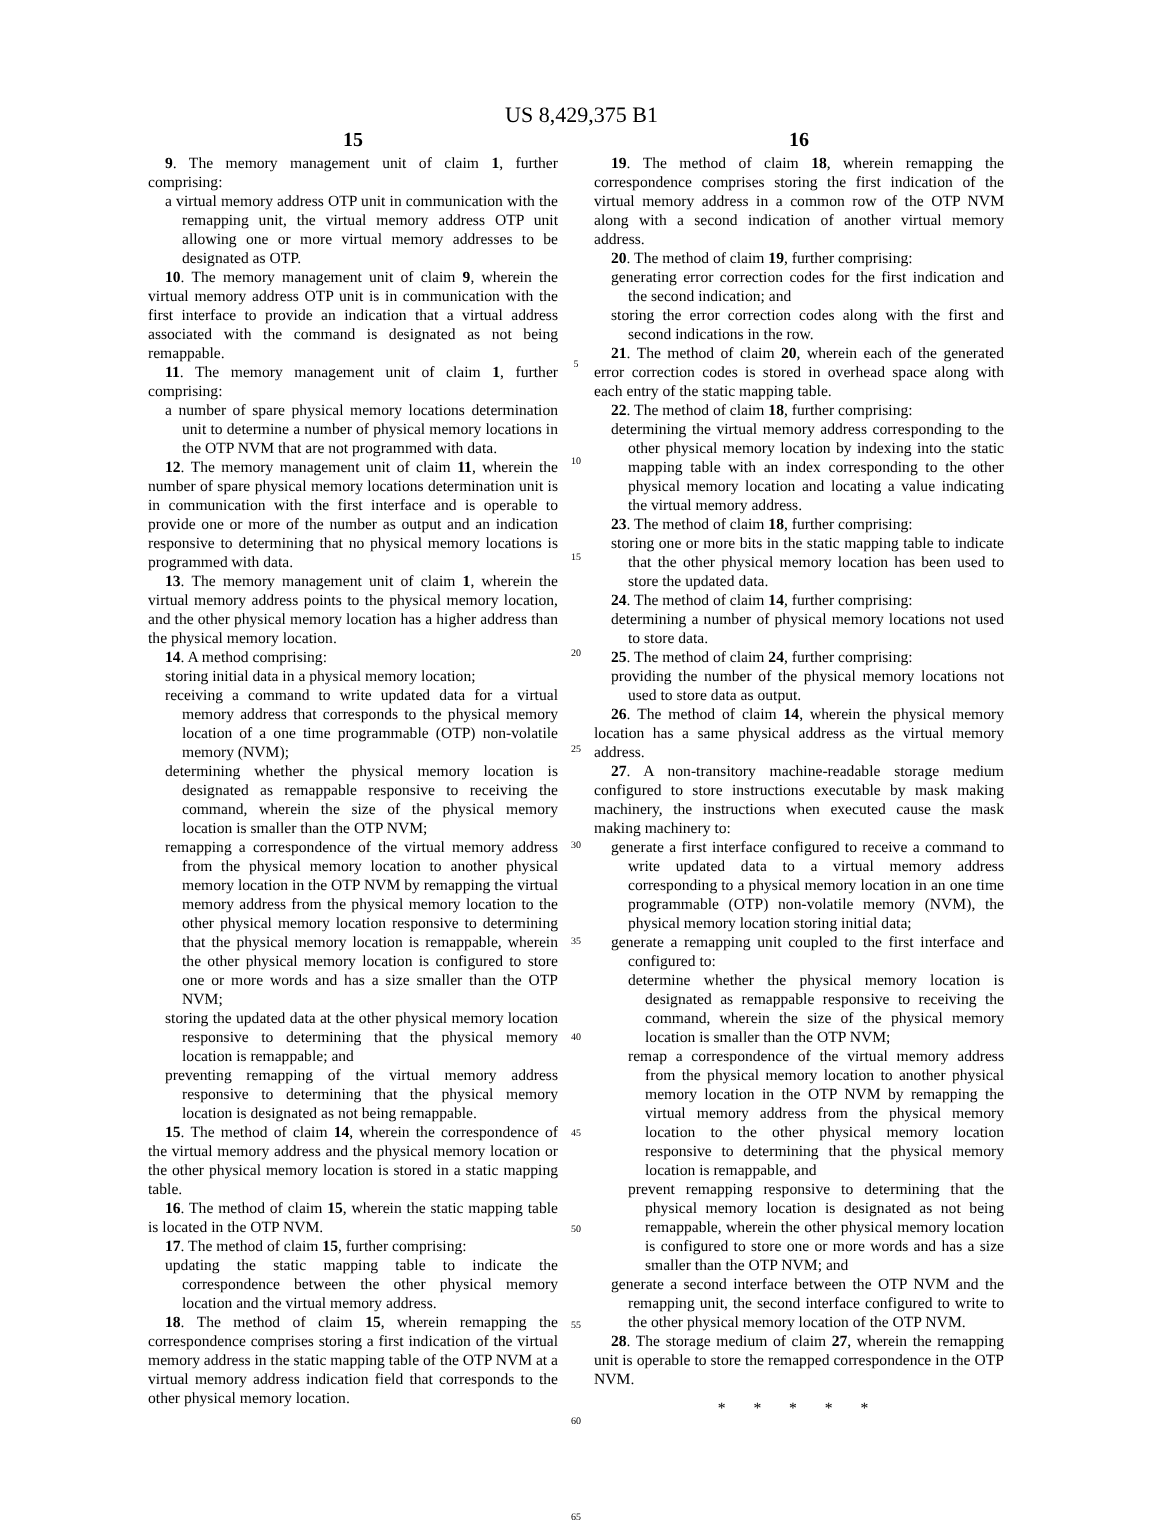US 8,429,375 B1
15
9. The memory management unit of claim 1, further comprising:
a virtual memory address OTP unit in communication with the remapping unit, the virtual memory address OTP unit allowing one or more virtual memory addresses to be designated as OTP.
10. The memory management unit of claim 9, wherein the virtual memory address OTP unit is in communication with the first interface to provide an indication that a virtual address associated with the command is designated as not being remappable.
11. The memory management unit of claim 1, further comprising:
a number of spare physical memory locations determination unit to determine a number of physical memory locations in the OTP NVM that are not programmed with data.
12. The memory management unit of claim 11, wherein the number of spare physical memory locations determination unit is in communication with the first interface and is operable to provide one or more of the number as output and an indication responsive to determining that no physical memory locations is programmed with data.
13. The memory management unit of claim 1, wherein the virtual memory address points to the physical memory location, and the other physical memory location has a higher address than the physical memory location.
14. A method comprising:
storing initial data in a physical memory location;
receiving a command to write updated data for a virtual memory address that corresponds to the physical memory location of a one time programmable (OTP) non-volatile memory (NVM);
determining whether the physical memory location is designated as remappable responsive to receiving the command, wherein the size of the physical memory location is smaller than the OTP NVM;
remapping a correspondence of the virtual memory address from the physical memory location to another physical memory location in the OTP NVM by remapping the virtual memory address from the physical memory location to the other physical memory location responsive to determining that the physical memory location is remappable, wherein the other physical memory location is configured to store one or more words and has a size smaller than the OTP NVM;
storing the updated data at the other physical memory location responsive to determining that the physical memory location is remappable; and
preventing remapping of the virtual memory address responsive to determining that the physical memory location is designated as not being remappable.
15. The method of claim 14, wherein the correspondence of the virtual memory address and the physical memory location or the other physical memory location is stored in a static mapping table.
16. The method of claim 15, wherein the static mapping table is located in the OTP NVM.
17. The method of claim 15, further comprising:
updating the static mapping table to indicate the correspondence between the other physical memory location and the virtual memory address.
18. The method of claim 15, wherein remapping the correspondence comprises storing a first indication of the virtual memory address in the static mapping table of the OTP NVM at a virtual memory address indication field that corresponds to the other physical memory location.
5
10
15
20
25
30
35
40
45
50
55
60
65
16
19. The method of claim 18, wherein remapping the correspondence comprises storing the first indication of the virtual memory address in a common row of the OTP NVM along with a second indication of another virtual memory address.
20. The method of claim 19, further comprising:
generating error correction codes for the first indication and the second indication; and
storing the error correction codes along with the first and second indications in the row.
21. The method of claim 20, wherein each of the generated error correction codes is stored in overhead space along with each entry of the static mapping table.
22. The method of claim 18, further comprising:
determining the virtual memory address corresponding to the other physical memory location by indexing into the static mapping table with an index corresponding to the other physical memory location and locating a value indicating the virtual memory address.
23. The method of claim 18, further comprising:
storing one or more bits in the static mapping table to indicate that the other physical memory location has been used to store the updated data.
24. The method of claim 14, further comprising:
determining a number of physical memory locations not used to store data.
25. The method of claim 24, further comprising:
providing the number of the physical memory locations not used to store data as output.
26. The method of claim 14, wherein the physical memory location has a same physical address as the virtual memory address.
27. A non-transitory machine-readable storage medium configured to store instructions executable by mask making machinery, the instructions when executed cause the mask making machinery to:
generate a first interface configured to receive a command to write updated data to a virtual memory address corresponding to a physical memory location in an one time programmable (OTP) non-volatile memory (NVM), the physical memory location storing initial data;
generate a remapping unit coupled to the first interface and configured to:
determine whether the physical memory location is designated as remappable responsive to receiving the command, wherein the size of the physical memory location is smaller than the OTP NVM;
remap a correspondence of the virtual memory address from the physical memory location to another physical memory location in the OTP NVM by remapping the virtual memory address from the physical memory location to the other physical memory location responsive to determining that the physical memory location is remappable, and
prevent remapping responsive to determining that the physical memory location is designated as not being remappable, wherein the other physical memory location is configured to store one or more words and has a size smaller than the OTP NVM; and
generate a second interface between the OTP NVM and the remapping unit, the second interface configured to write to the other physical memory location of the OTP NVM.
28. The storage medium of claim 27, wherein the remapping unit is operable to store the remapped correspondence in the OTP NVM.
* * * * *